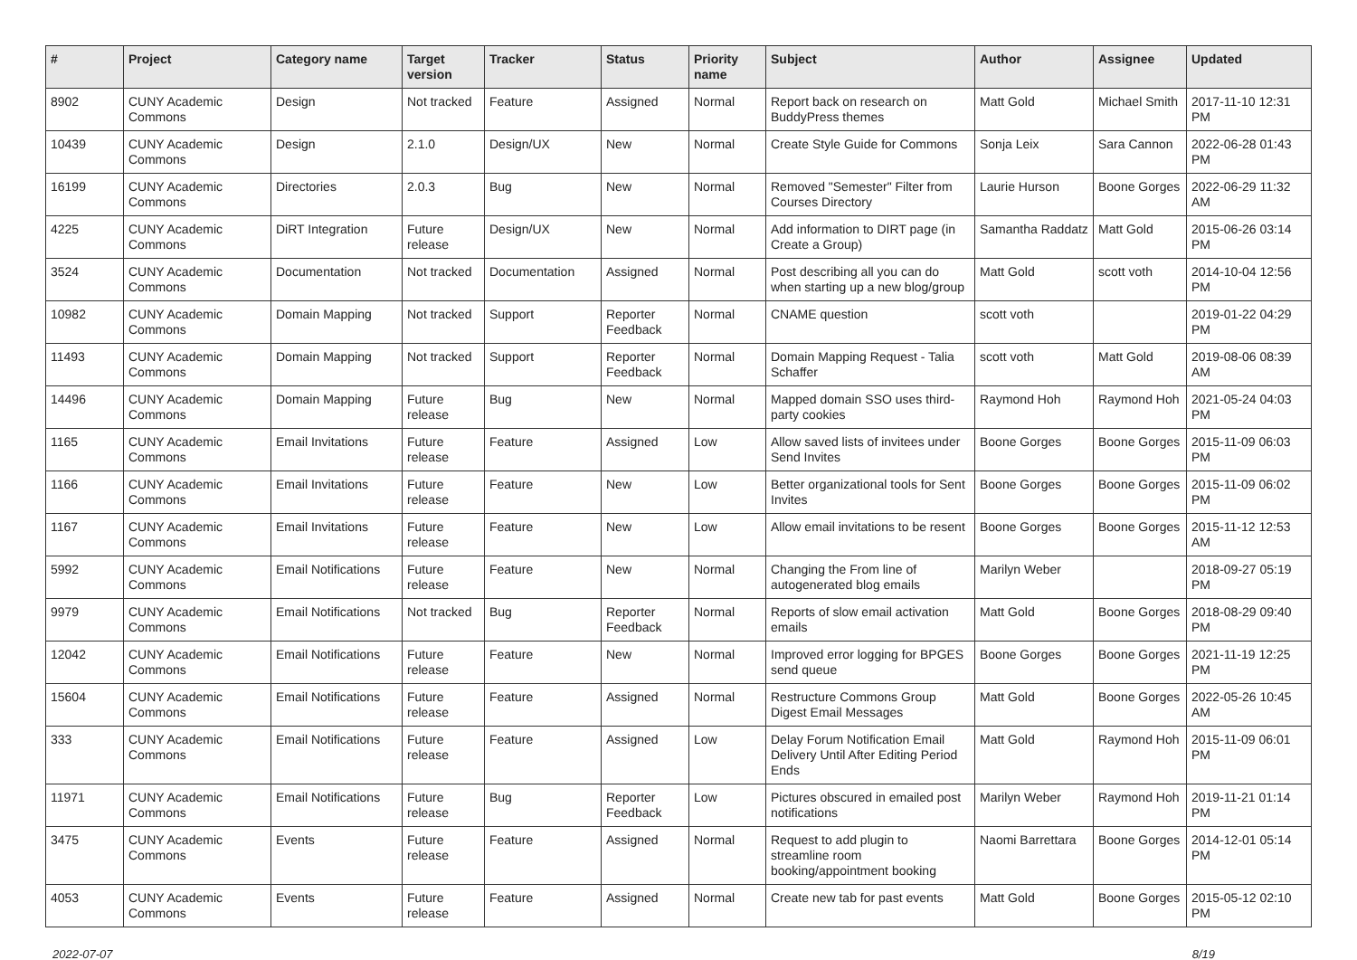| # | Project | Category name | Target version | Tracker | Status | Priority name | Subject | Author | Assignee | Updated |
| --- | --- | --- | --- | --- | --- | --- | --- | --- | --- | --- |
| 8902 | CUNY Academic Commons | Design | Not tracked | Feature | Assigned | Normal | Report back on research on BuddyPress themes | Matt Gold | Michael Smith | 2017-11-10 12:31 PM |
| 10439 | CUNY Academic Commons | Design | 2.1.0 | Design/UX | New | Normal | Create Style Guide for Commons | Sonja Leix | Sara Cannon | 2022-06-28 01:43 PM |
| 16199 | CUNY Academic Commons | Directories | 2.0.3 | Bug | New | Normal | Removed "Semester" Filter from Courses Directory | Laurie Hurson | Boone Gorges | 2022-06-29 11:32 AM |
| 4225 | CUNY Academic Commons | DiRT Integration | Future release | Design/UX | New | Normal | Add information to DIRT page (in Create a Group) | Samantha Raddatz | Matt Gold | 2015-06-26 03:14 PM |
| 3524 | CUNY Academic Commons | Documentation | Not tracked | Documentation | Assigned | Normal | Post describing all you can do when starting up a new blog/group | Matt Gold | scott voth | 2014-10-04 12:56 PM |
| 10982 | CUNY Academic Commons | Domain Mapping | Not tracked | Support | Reporter Feedback | Normal | CNAME question | scott voth | | 2019-01-22 04:29 PM |
| 11493 | CUNY Academic Commons | Domain Mapping | Not tracked | Support | Reporter Feedback | Normal | Domain Mapping Request - Talia Schaffer | scott voth | Matt Gold | 2019-08-06 08:39 AM |
| 14496 | CUNY Academic Commons | Domain Mapping | Future release | Bug | New | Normal | Mapped domain SSO uses third-party cookies | Raymond Hoh | Raymond Hoh | 2021-05-24 04:03 PM |
| 1165 | CUNY Academic Commons | Email Invitations | Future release | Feature | Assigned | Low | Allow saved lists of invitees under Send Invites | Boone Gorges | Boone Gorges | 2015-11-09 06:03 PM |
| 1166 | CUNY Academic Commons | Email Invitations | Future release | Feature | New | Low | Better organizational tools for Sent Invites | Boone Gorges | Boone Gorges | 2015-11-09 06:02 PM |
| 1167 | CUNY Academic Commons | Email Invitations | Future release | Feature | New | Low | Allow email invitations to be resent | Boone Gorges | Boone Gorges | 2015-11-12 12:53 AM |
| 5992 | CUNY Academic Commons | Email Notifications | Future release | Feature | New | Normal | Changing the From line of autogenerated blog emails | Marilyn Weber | | 2018-09-27 05:19 PM |
| 9979 | CUNY Academic Commons | Email Notifications | Not tracked | Bug | Reporter Feedback | Normal | Reports of slow email activation emails | Matt Gold | Boone Gorges | 2018-08-29 09:40 PM |
| 12042 | CUNY Academic Commons | Email Notifications | Future release | Feature | New | Normal | Improved error logging for BPGES send queue | Boone Gorges | Boone Gorges | 2021-11-19 12:25 PM |
| 15604 | CUNY Academic Commons | Email Notifications | Future release | Feature | Assigned | Normal | Restructure Commons Group Digest Email Messages | Matt Gold | Boone Gorges | 2022-05-26 10:45 AM |
| 333 | CUNY Academic Commons | Email Notifications | Future release | Feature | Assigned | Low | Delay Forum Notification Email Delivery Until After Editing Period Ends | Matt Gold | Raymond Hoh | 2015-11-09 06:01 PM |
| 11971 | CUNY Academic Commons | Email Notifications | Future release | Bug | Reporter Feedback | Low | Pictures obscured in emailed post notifications | Marilyn Weber | Raymond Hoh | 2019-11-21 01:14 PM |
| 3475 | CUNY Academic Commons | Events | Future release | Feature | Assigned | Normal | Request to add plugin to streamline room booking/appointment booking | Naomi Barrettara | Boone Gorges | 2014-12-01 05:14 PM |
| 4053 | CUNY Academic Commons | Events | Future release | Feature | Assigned | Normal | Create new tab for past events | Matt Gold | Boone Gorges | 2015-05-12 02:10 PM |
2022-07-07 8/19